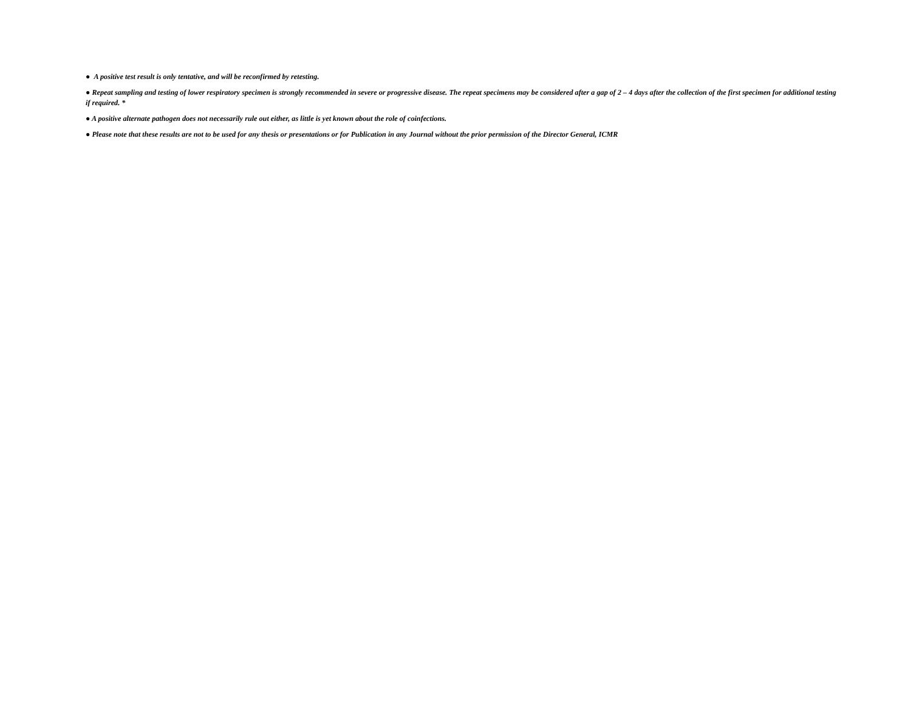● A positive test result is only tentative, and will be reconfirmed by retesting.
● Repeat sampling and testing of lower respiratory specimen is strongly recommended in severe or progressive disease. The repeat specimens may be considered after a gap of 2 – 4 days after the collection of the first specimen for additional testing if required. *
● A positive alternate pathogen does not necessarily rule out either, as little is yet known about the role of coinfections.
● Please note that these results are not to be used for any thesis or presentations or for Publication in any Journal without the prior permission of the Director General, ICMR